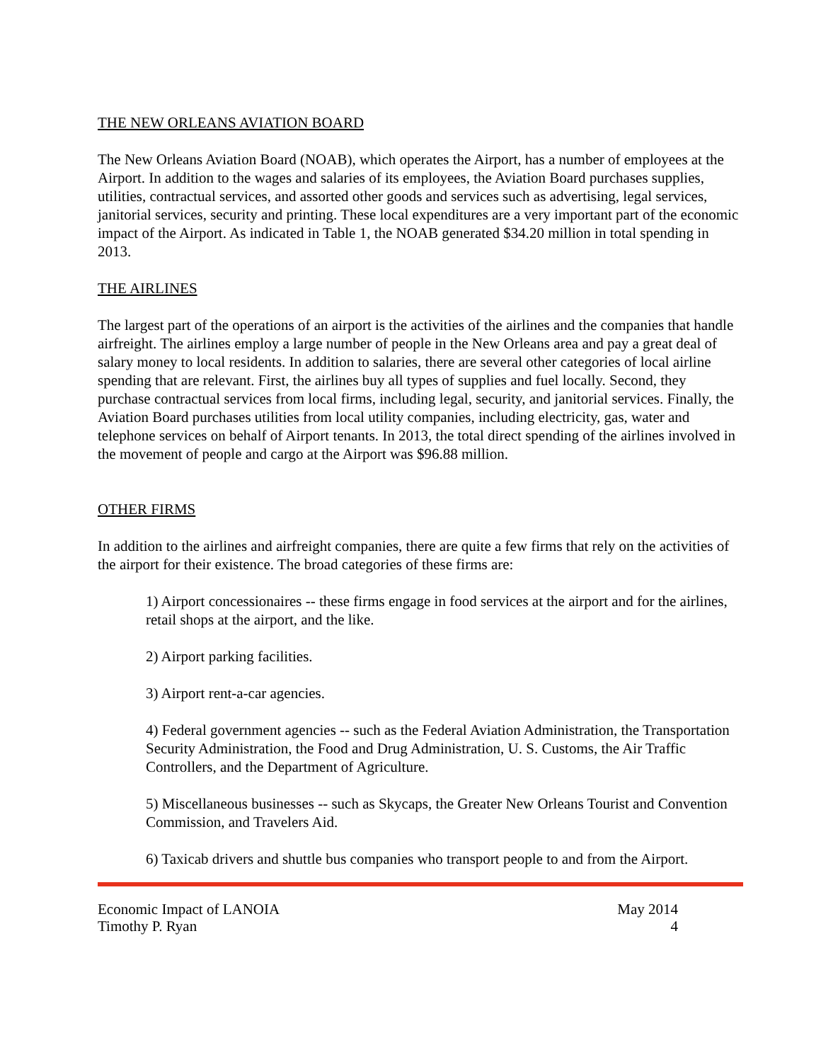THE NEW ORLEANS AVIATION BOARD
The New Orleans Aviation Board (NOAB), which operates the Airport, has a number of employees at the Airport. In addition to the wages and salaries of its employees, the Aviation Board purchases supplies, utilities, contractual services, and assorted other goods and services such as advertising, legal services, janitorial services, security and printing. These local expenditures are a very important part of the economic impact of the Airport. As indicated in Table 1, the NOAB generated $34.20 million in total spending in 2013.
THE AIRLINES
The largest part of the operations of an airport is the activities of the airlines and the companies that handle airfreight. The airlines employ a large number of people in the New Orleans area and pay a great deal of salary money to local residents. In addition to salaries, there are several other categories of local airline spending that are relevant. First, the airlines buy all types of supplies and fuel locally. Second, they purchase contractual services from local firms, including legal, security, and janitorial services. Finally, the Aviation Board purchases utilities from local utility companies, including electricity, gas, water and telephone services on behalf of Airport tenants. In 2013, the total direct spending of the airlines involved in the movement of people and cargo at the Airport was $96.88 million.
OTHER FIRMS
In addition to the airlines and airfreight companies, there are quite a few firms that rely on the activities of the airport for their existence. The broad categories of these firms are:
1) Airport concessionaires -- these firms engage in food services at the airport and for the airlines, retail shops at the airport, and the like.
2) Airport parking facilities.
3) Airport rent-a-car agencies.
4) Federal government agencies -- such as the Federal Aviation Administration, the Transportation Security Administration, the Food and Drug Administration, U. S. Customs, the Air Traffic Controllers, and the Department of Agriculture.
5) Miscellaneous businesses -- such as Skycaps, the Greater New Orleans Tourist and Convention Commission, and Travelers Aid.
6) Taxicab drivers and shuttle bus companies who transport people to and from the Airport.
Economic Impact of LANOIA
Timothy P. Ryan
May 2014
4